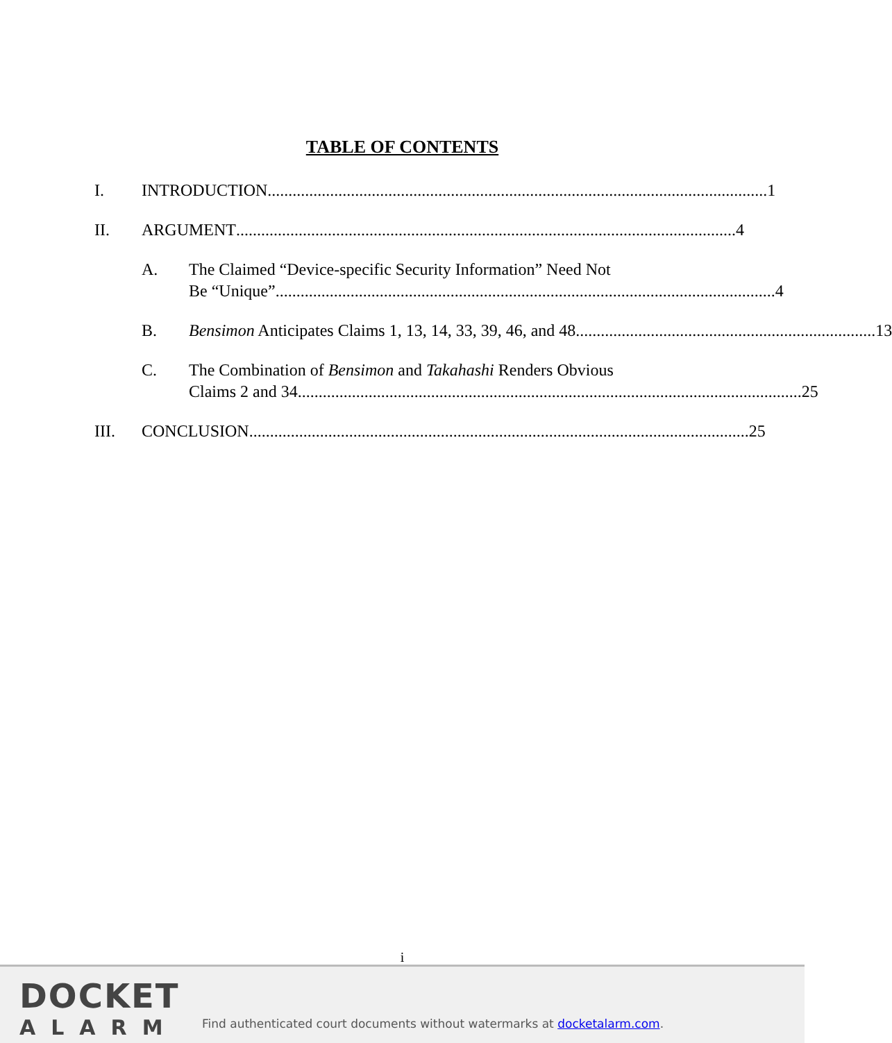TABLE OF CONTENTS
I. INTRODUCTION........................................................................................................................ 1
II. ARGUMENT........................................................................................................................ 4
A. The Claimed “Device-specific Security Information” Need Not
Be “Unique”........................................................................................................................ 4
B. Bensimon Anticipates Claims 1, 13, 14, 33, 39, 46, and 48 ........................................................................ 13
C. The Combination of Bensimon and Takahashi Renders Obvious
Claims 2 and 34......................................................................................................................... 25
III. CONCLUSION........................................................................................................................ 25
i
DOCKET
ALARM
Find authenticated court documents without watermarks at docketalarm.com.